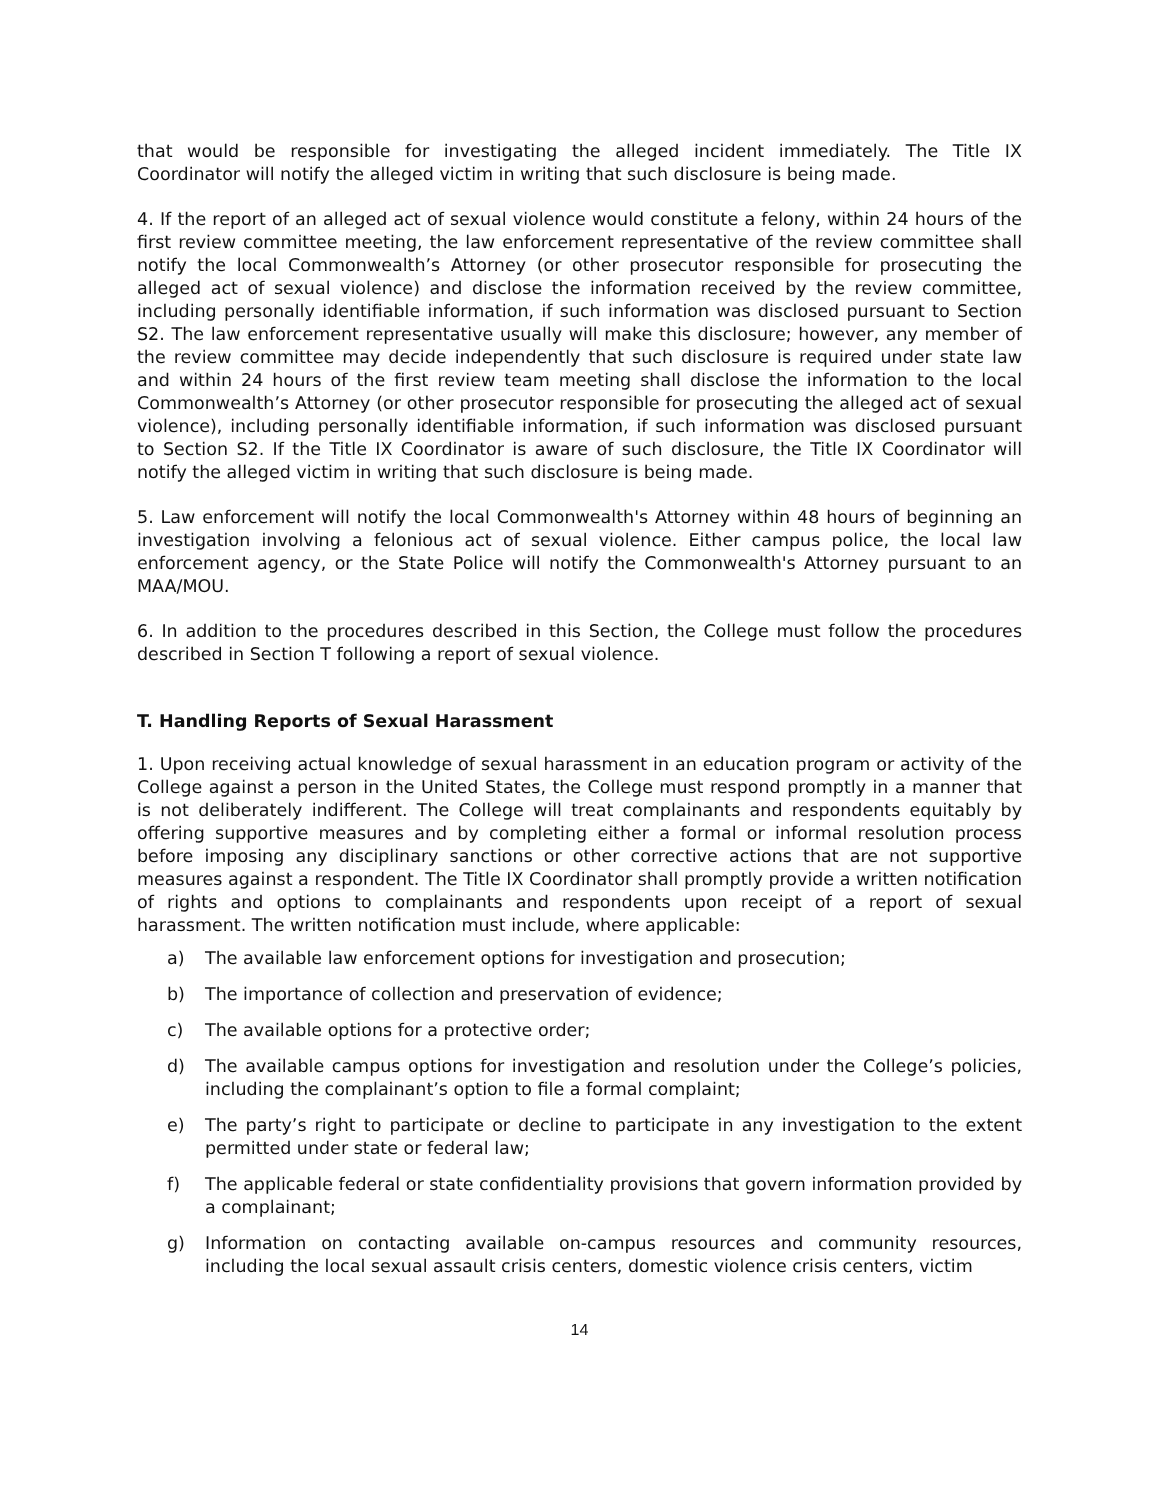that would be responsible for investigating the alleged incident immediately. The Title IX Coordinator will notify the alleged victim in writing that such disclosure is being made.
4. If the report of an alleged act of sexual violence would constitute a felony, within 24 hours of the first review committee meeting, the law enforcement representative of the review committee shall notify the local Commonwealth’s Attorney (or other prosecutor responsible for prosecuting the alleged act of sexual violence) and disclose the information received by the review committee, including personally identifiable information, if such information was disclosed pursuant to Section S2. The law enforcement representative usually will make this disclosure; however, any member of the review committee may decide independently that such disclosure is required under state law and within 24 hours of the first review team meeting shall disclose the information to the local Commonwealth’s Attorney (or other prosecutor responsible for prosecuting the alleged act of sexual violence), including personally identifiable information, if such information was disclosed pursuant to Section S2. If the Title IX Coordinator is aware of such disclosure, the Title IX Coordinator will notify the alleged victim in writing that such disclosure is being made.
5. Law enforcement will notify the local Commonwealth's Attorney within 48 hours of beginning an investigation involving a felonious act of sexual violence. Either campus police, the local law enforcement agency, or the State Police will notify the Commonwealth's Attorney pursuant to an MAA/MOU.
6. In addition to the procedures described in this Section, the College must follow the procedures described in Section T following a report of sexual violence.
T. Handling Reports of Sexual Harassment
1. Upon receiving actual knowledge of sexual harassment in an education program or activity of the College against a person in the United States, the College must respond promptly in a manner that is not deliberately indifferent. The College will treat complainants and respondents equitably by offering supportive measures and by completing either a formal or informal resolution process before imposing any disciplinary sanctions or other corrective actions that are not supportive measures against a respondent. The Title IX Coordinator shall promptly provide a written notification of rights and options to complainants and respondents upon receipt of a report of sexual harassment. The written notification must include, where applicable:
a) The available law enforcement options for investigation and prosecution;
b) The importance of collection and preservation of evidence;
c) The available options for a protective order;
d) The available campus options for investigation and resolution under the College’s policies, including the complainant’s option to file a formal complaint;
e) The party’s right to participate or decline to participate in any investigation to the extent permitted under state or federal law;
f) The applicable federal or state confidentiality provisions that govern information provided by a complainant;
g) Information on contacting available on-campus resources and community resources, including the local sexual assault crisis centers, domestic violence crisis centers, victim
14